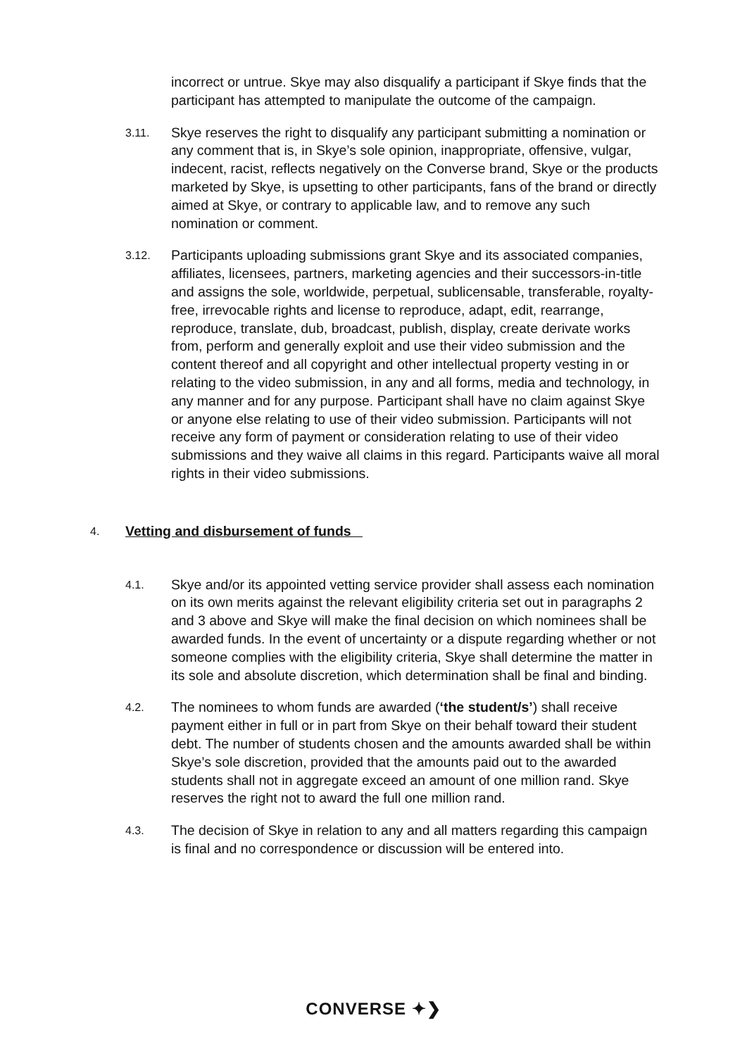incorrect or untrue. Skye may also disqualify a participant if Skye finds that the participant has attempted to manipulate the outcome of the campaign.
3.11.
Skye reserves the right to disqualify any participant submitting a nomination or any comment that is, in Skye’s sole opinion, inappropriate, offensive, vulgar, indecent, racist, reflects negatively on the Converse brand, Skye or the products marketed by Skye, is upsetting to other participants, fans of the brand or directly aimed at Skye, or contrary to applicable law, and to remove any such nomination or comment.
3.12.
Participants uploading submissions grant Skye and its associated companies, affiliates, licensees, partners, marketing agencies and their successors-in-title and assigns the sole, worldwide, perpetual, sublicensable, transferable, royalty-free, irrevocable rights and license to reproduce, adapt, edit, rearrange, reproduce, translate, dub, broadcast, publish, display, create derivate works from, perform and generally exploit and use their video submission and the content thereof and all copyright and other intellectual property vesting in or relating to the video submission, in any and all forms, media and technology, in any manner and for any purpose. Participant shall have no claim against Skye or anyone else relating to use of their video submission. Participants will not receive any form of payment or consideration relating to use of their video submissions and they waive all claims in this regard. Participants waive all moral rights in their video submissions.
4.
Vetting and disbursement of funds
4.1.
Skye and/or its appointed vetting service provider shall assess each nomination on its own merits against the relevant eligibility criteria set out in paragraphs 2 and 3 above and Skye will make the final decision on which nominees shall be awarded funds. In the event of uncertainty or a dispute regarding whether or not someone complies with the eligibility criteria, Skye shall determine the matter in its sole and absolute discretion, which determination shall be final and binding.
4.2.
The nominees to whom funds are awarded (‘the student/s’) shall receive payment either in full or in part from Skye on their behalf toward their student debt. The number of students chosen and the amounts awarded shall be within Skye’s sole discretion, provided that the amounts paid out to the awarded students shall not in aggregate exceed an amount of one million rand. Skye reserves the right not to award the full one million rand.
4.3.
The decision of Skye in relation to any and all matters regarding this campaign is final and no correspondence or discussion will be entered into.
CONVERSE ✦❯